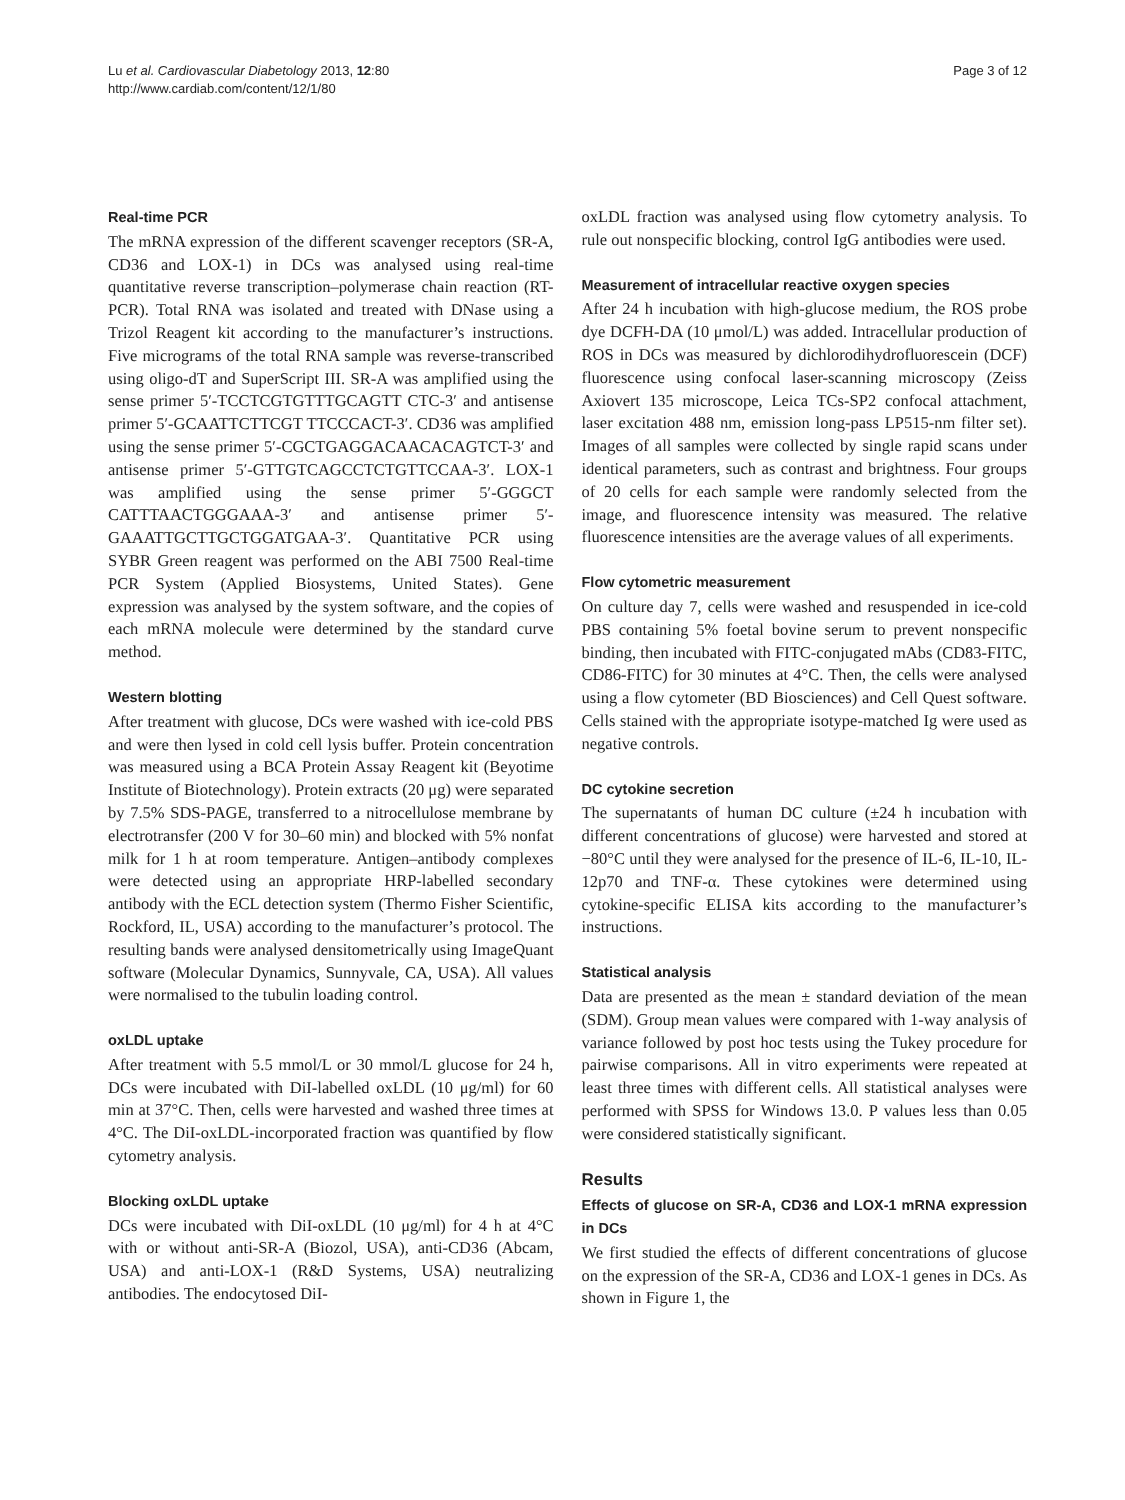Lu et al. Cardiovascular Diabetology 2013, 12:80
http://www.cardiab.com/content/12/1/80
Page 3 of 12
Real-time PCR
The mRNA expression of the different scavenger receptors (SR-A, CD36 and LOX-1) in DCs was analysed using real-time quantitative reverse transcription–polymerase chain reaction (RT-PCR). Total RNA was isolated and treated with DNase using a Trizol Reagent kit according to the manufacturer’s instructions. Five micrograms of the total RNA sample was reverse-transcribed using oligo-dT and SuperScript III. SR-A was amplified using the sense primer 5′-TCCTCGTGTTTGCAGTT CTC-3′ and antisense primer 5′-GCAATTCTTCGT TTCCCACT-3′. CD36 was amplified using the sense primer 5′-CGCTGAGGACAACACAGTCT-3′ and antisense primer 5′-GTTGTCAGCCTCTGTTCCAA-3′. LOX-1 was amplified using the sense primer 5′-GGGCT CATTTAACTGGGAAA-3′ and antisense primer 5′-GAAATTGCTTGCTGGATGAA-3′. Quantitative PCR using SYBR Green reagent was performed on the ABI 7500 Real-time PCR System (Applied Biosystems, United States). Gene expression was analysed by the system software, and the copies of each mRNA molecule were determined by the standard curve method.
Western blotting
After treatment with glucose, DCs were washed with ice-cold PBS and were then lysed in cold cell lysis buffer. Protein concentration was measured using a BCA Protein Assay Reagent kit (Beyotime Institute of Biotechnology). Protein extracts (20 μg) were separated by 7.5% SDS-PAGE, transferred to a nitrocellulose membrane by electrotransfer (200 V for 30–60 min) and blocked with 5% nonfat milk for 1 h at room temperature. Antigen–antibody complexes were detected using an appropriate HRP-labelled secondary antibody with the ECL detection system (Thermo Fisher Scientific, Rockford, IL, USA) according to the manufacturer’s protocol. The resulting bands were analysed densitometrically using ImageQuant software (Molecular Dynamics, Sunnyvale, CA, USA). All values were normalised to the tubulin loading control.
oxLDL uptake
After treatment with 5.5 mmol/L or 30 mmol/L glucose for 24 h, DCs were incubated with DiI-labelled oxLDL (10 μg/ml) for 60 min at 37°C. Then, cells were harvested and washed three times at 4°C. The DiI-oxLDL-incorporated fraction was quantified by flow cytometry analysis.
Blocking oxLDL uptake
DCs were incubated with DiI-oxLDL (10 μg/ml) for 4 h at 4°C with or without anti-SR-A (Biozol, USA), anti-CD36 (Abcam, USA) and anti-LOX-1 (R&D Systems, USA) neutralizing antibodies. The endocytosed DiI-
oxLDL fraction was analysed using flow cytometry analysis. To rule out nonspecific blocking, control IgG antibodies were used.
Measurement of intracellular reactive oxygen species
After 24 h incubation with high-glucose medium, the ROS probe dye DCFH-DA (10 μmol/L) was added. Intracellular production of ROS in DCs was measured by dichlorodihydrofluorescein (DCF) fluorescence using confocal laser-scanning microscopy (Zeiss Axiovert 135 microscope, Leica TCs-SP2 confocal attachment, laser excitation 488 nm, emission long-pass LP515-nm filter set). Images of all samples were collected by single rapid scans under identical parameters, such as contrast and brightness. Four groups of 20 cells for each sample were randomly selected from the image, and fluorescence intensity was measured. The relative fluorescence intensities are the average values of all experiments.
Flow cytometric measurement
On culture day 7, cells were washed and resuspended in ice-cold PBS containing 5% foetal bovine serum to prevent nonspecific binding, then incubated with FITC-conjugated mAbs (CD83-FITC, CD86-FITC) for 30 minutes at 4°C. Then, the cells were analysed using a flow cytometer (BD Biosciences) and Cell Quest software. Cells stained with the appropriate isotype-matched Ig were used as negative controls.
DC cytokine secretion
The supernatants of human DC culture (±24 h incubation with different concentrations of glucose) were harvested and stored at −80°C until they were analysed for the presence of IL-6, IL-10, IL-12p70 and TNF-α. These cytokines were determined using cytokine-specific ELISA kits according to the manufacturer’s instructions.
Statistical analysis
Data are presented as the mean ± standard deviation of the mean (SDM). Group mean values were compared with 1-way analysis of variance followed by post hoc tests using the Tukey procedure for pairwise comparisons. All in vitro experiments were repeated at least three times with different cells. All statistical analyses were performed with SPSS for Windows 13.0. P values less than 0.05 were considered statistically significant.
Results
Effects of glucose on SR-A, CD36 and LOX-1 mRNA expression in DCs
We first studied the effects of different concentrations of glucose on the expression of the SR-A, CD36 and LOX-1 genes in DCs. As shown in Figure 1, the